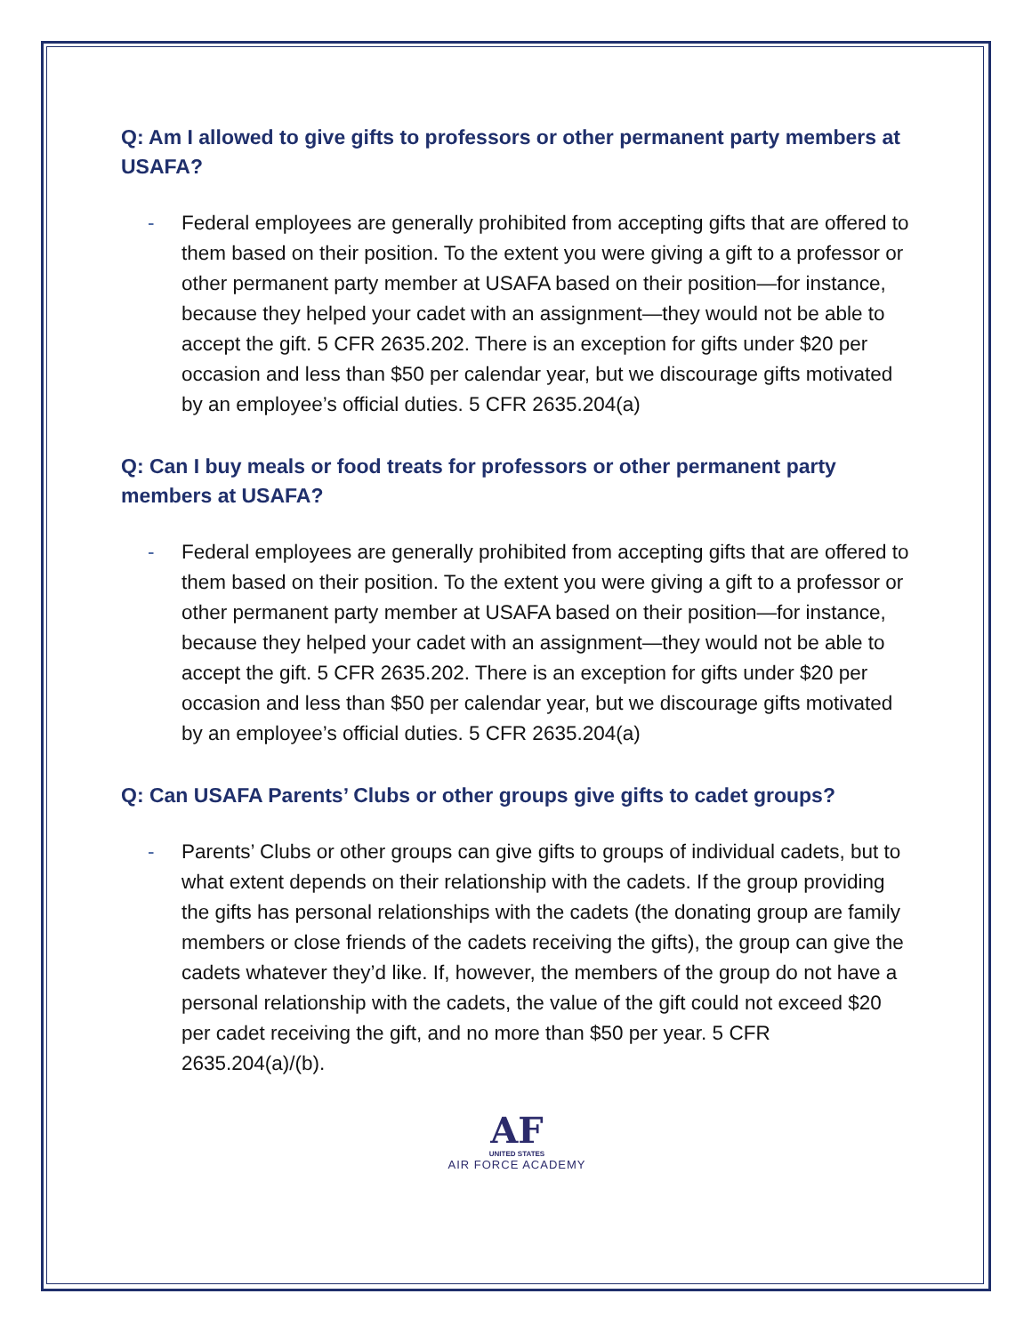Q: Am I allowed to give gifts to professors or other permanent party members at USAFA?
- Federal employees are generally prohibited from accepting gifts that are offered to them based on their position. To the extent you were giving a gift to a professor or other permanent party member at USAFA based on their position—for instance, because they helped your cadet with an assignment—they would not be able to accept the gift. 5 CFR 2635.202. There is an exception for gifts under $20 per occasion and less than $50 per calendar year, but we discourage gifts motivated by an employee’s official duties. 5 CFR 2635.204(a)
Q: Can I buy meals or food treats for professors or other permanent party members at USAFA?
- Federal employees are generally prohibited from accepting gifts that are offered to them based on their position. To the extent you were giving a gift to a professor or other permanent party member at USAFA based on their position—for instance, because they helped your cadet with an assignment—they would not be able to accept the gift. 5 CFR 2635.202. There is an exception for gifts under $20 per occasion and less than $50 per calendar year, but we discourage gifts motivated by an employee’s official duties. 5 CFR 2635.204(a)
Q: Can USAFA Parents’ Clubs or other groups give gifts to cadet groups?
- Parents’ Clubs or other groups can give gifts to groups of individual cadets, but to what extent depends on their relationship with the cadets. If the group providing the gifts has personal relationships with the cadets (the donating group are family members or close friends of the cadets receiving the gifts), the group can give the cadets whatever they’d like. If, however, the members of the group do not have a personal relationship with the cadets, the value of the gift could not exceed $20 per cadet receiving the gift, and no more than $50 per year. 5 CFR 2635.204(a)/(b).
AF
UNITED STATES
AIR FORCE ACADEMY